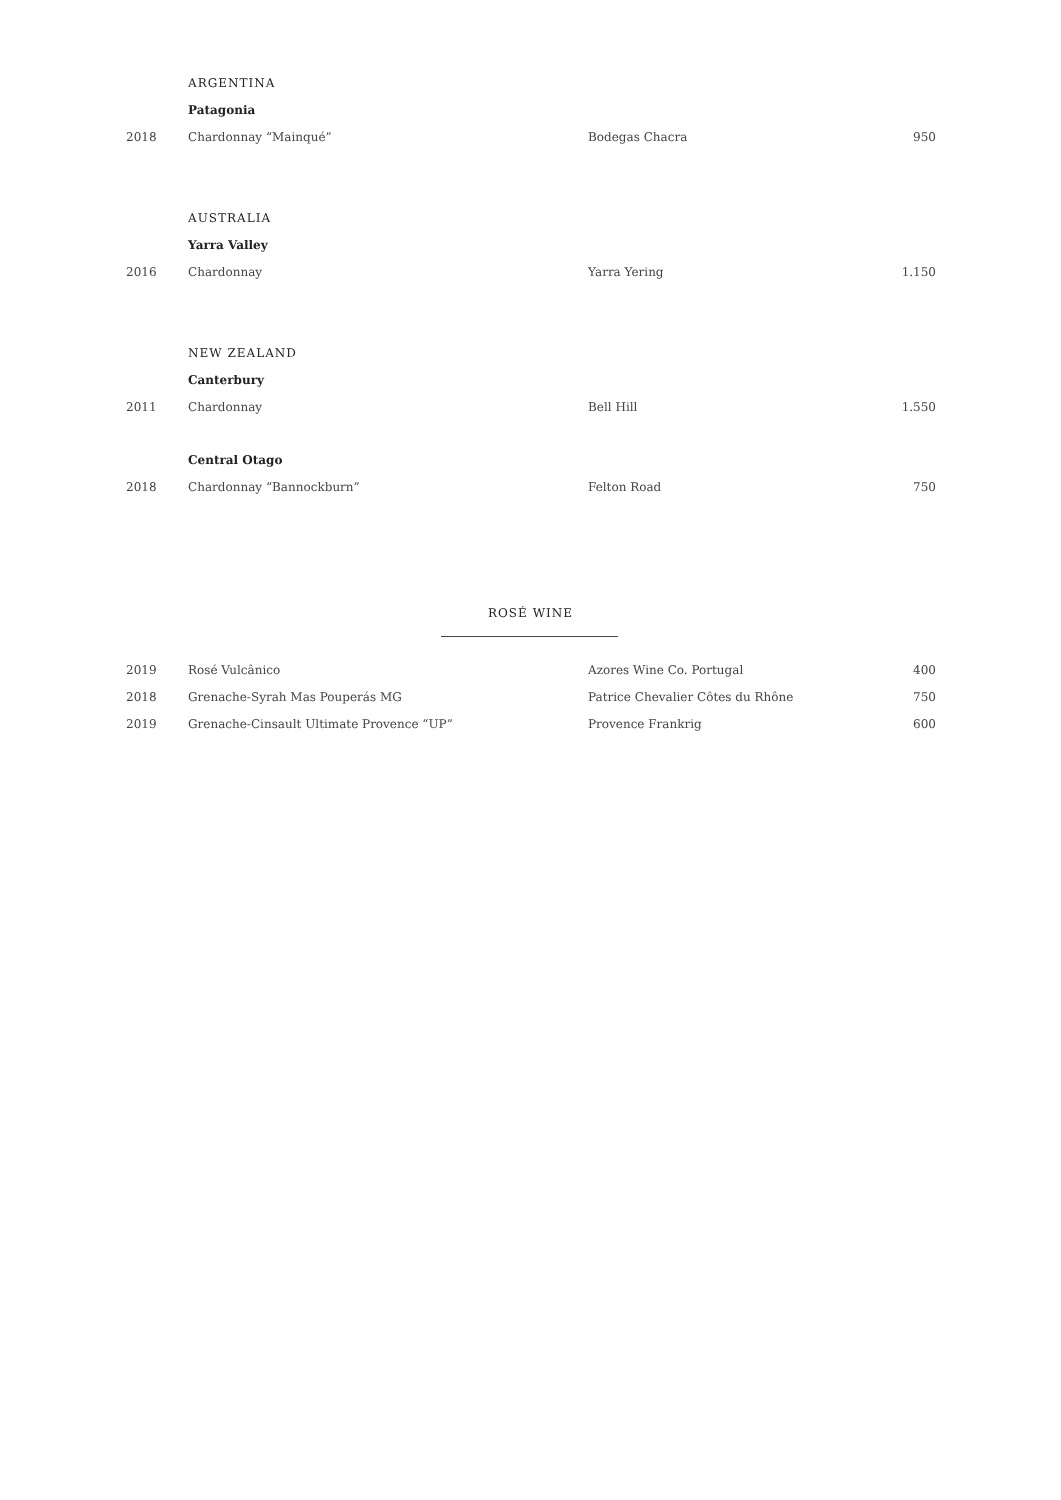| | ARGENTINA | | |
| | Patagonia | | |
| 2018 | Chardonnay “Mainqué” | Bodegas Chacra | 950 |
| | AUSTRALIA | | |
| | Yarra Valley | | |
| 2016 | Chardonnay | Yarra Yering | 1.150 |
| | NEW ZEALAND | | |
| | Canterbury | | |
| 2011 | Chardonnay | Bell Hill | 1.550 |
| | Central Otago | | |
| 2018 | Chardonnay “Bannockburn” | Felton Road | 750 |
ROSÉ WINE
| 2019 | Rosé Vulcânico | Azores Wine Co. Portugal | 400 |
| 2018 | Grenache-Syrah Mas Pouperás MG | Patrice Chevalier Côtes du Rhône | 750 |
| 2019 | Grenache-Cinsault Ultimate Provence “UP” | Provence Frankrig | 600 |